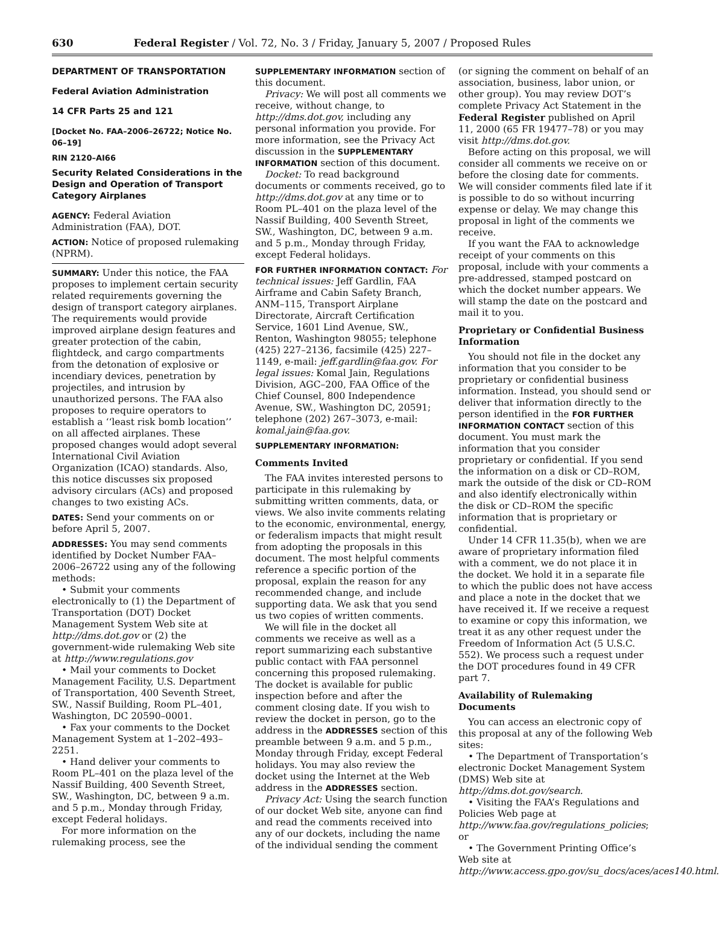630 Federal Register / Vol. 72, No. 3 / Friday, January 5, 2007 / Proposed Rules
DEPARTMENT OF TRANSPORTATION
Federal Aviation Administration
14 CFR Parts 25 and 121
[Docket No. FAA–2006–26722; Notice No. 06–19]
RIN 2120–AI66
Security Related Considerations in the Design and Operation of Transport Category Airplanes
AGENCY: Federal Aviation Administration (FAA), DOT.
ACTION: Notice of proposed rulemaking (NPRM).
SUMMARY: Under this notice, the FAA proposes to implement certain security related requirements governing the design of transport category airplanes. The requirements would provide improved airplane design features and greater protection of the cabin, flightdeck, and cargo compartments from the detonation of explosive or incendiary devices, penetration by projectiles, and intrusion by unauthorized persons. The FAA also proposes to require operators to establish a ‘‘least risk bomb location’’ on all affected airplanes. These proposed changes would adopt several International Civil Aviation Organization (ICAO) standards. Also, this notice discusses six proposed advisory circulars (ACs) and proposed changes to two existing ACs.
DATES: Send your comments on or before April 5, 2007.
ADDRESSES: You may send comments identified by Docket Number FAA–2006–26722 using any of the following methods:
• Submit your comments electronically to (1) the Department of Transportation (DOT) Docket Management System Web site at http://dms.dot.gov or (2) the government-wide rulemaking Web site at http://www.regulations.gov
• Mail your comments to Docket Management Facility, U.S. Department of Transportation, 400 Seventh Street, SW., Nassif Building, Room PL–401, Washington, DC 20590–0001.
• Fax your comments to the Docket Management System at 1–202–493–2251.
• Hand deliver your comments to Room PL–401 on the plaza level of the Nassif Building, 400 Seventh Street, SW., Washington, DC, between 9 a.m. and 5 p.m., Monday through Friday, except Federal holidays.
For more information on the rulemaking process, see the
SUPPLEMENTARY INFORMATION section of this document.
Privacy: We will post all comments we receive, without change, to http://dms.dot.gov, including any personal information you provide. For more information, see the Privacy Act discussion in the SUPPLEMENTARY INFORMATION section of this document.
Docket: To read background documents or comments received, go to http://dms.dot.gov at any time or to Room PL–401 on the plaza level of the Nassif Building, 400 Seventh Street, SW., Washington, DC, between 9 a.m. and 5 p.m., Monday through Friday, except Federal holidays.
FOR FURTHER INFORMATION CONTACT: For technical issues: Jeff Gardlin, FAA Airframe and Cabin Safety Branch, ANM–115, Transport Airplane Directorate, Aircraft Certification Service, 1601 Lind Avenue, SW., Renton, Washington 98055; telephone (425) 227–2136, facsimile (425) 227–1149, e-mail: jeff.gardlin@faa.gov. For legal issues: Komal Jain, Regulations Division, AGC–200, FAA Office of the Chief Counsel, 800 Independence Avenue, SW., Washington DC, 20591; telephone (202) 267–3073, e-mail: komal.jain@faa.gov.
SUPPLEMENTARY INFORMATION:
Comments Invited
The FAA invites interested persons to participate in this rulemaking by submitting written comments, data, or views. We also invite comments relating to the economic, environmental, energy, or federalism impacts that might result from adopting the proposals in this document. The most helpful comments reference a specific portion of the proposal, explain the reason for any recommended change, and include supporting data. We ask that you send us two copies of written comments.
We will file in the docket all comments we receive as well as a report summarizing each substantive public contact with FAA personnel concerning this proposed rulemaking. The docket is available for public inspection before and after the comment closing date. If you wish to review the docket in person, go to the address in the ADDRESSES section of this preamble between 9 a.m. and 5 p.m., Monday through Friday, except Federal holidays. You may also review the docket using the Internet at the Web address in the ADDRESSES section.
Privacy Act: Using the search function of our docket Web site, anyone can find and read the comments received into any of our dockets, including the name of the individual sending the comment
(or signing the comment on behalf of an association, business, labor union, or other group). You may review DOT’s complete Privacy Act Statement in the Federal Register published on April 11, 2000 (65 FR 19477–78) or you may visit http://dms.dot.gov.
Before acting on this proposal, we will consider all comments we receive on or before the closing date for comments. We will consider comments filed late if it is possible to do so without incurring expense or delay. We may change this proposal in light of the comments we receive.
If you want the FAA to acknowledge receipt of your comments on this proposal, include with your comments a pre-addressed, stamped postcard on which the docket number appears. We will stamp the date on the postcard and mail it to you.
Proprietary or Confidential Business Information
You should not file in the docket any information that you consider to be proprietary or confidential business information. Instead, you should send or deliver that information directly to the person identified in the FOR FURTHER INFORMATION CONTACT section of this document. You must mark the information that you consider proprietary or confidential. If you send the information on a disk or CD–ROM, mark the outside of the disk or CD–ROM and also identify electronically within the disk or CD–ROM the specific information that is proprietary or confidential.
Under 14 CFR 11.35(b), when we are aware of proprietary information filed with a comment, we do not place it in the docket. We hold it in a separate file to which the public does not have access and place a note in the docket that we have received it. If we receive a request to examine or copy this information, we treat it as any other request under the Freedom of Information Act (5 U.S.C. 552). We process such a request under the DOT procedures found in 49 CFR part 7.
Availability of Rulemaking Documents
You can access an electronic copy of this proposal at any of the following Web sites:
• The Department of Transportation’s electronic Docket Management System (DMS) Web site at http://dms.dot.gov/search.
• Visiting the FAA’s Regulations and Policies Web page at http://www.faa.gov/regulations_policies; or
• The Government Printing Office’s Web site at http://www.access.gpo.gov/su_docs/aces/aces140.html.